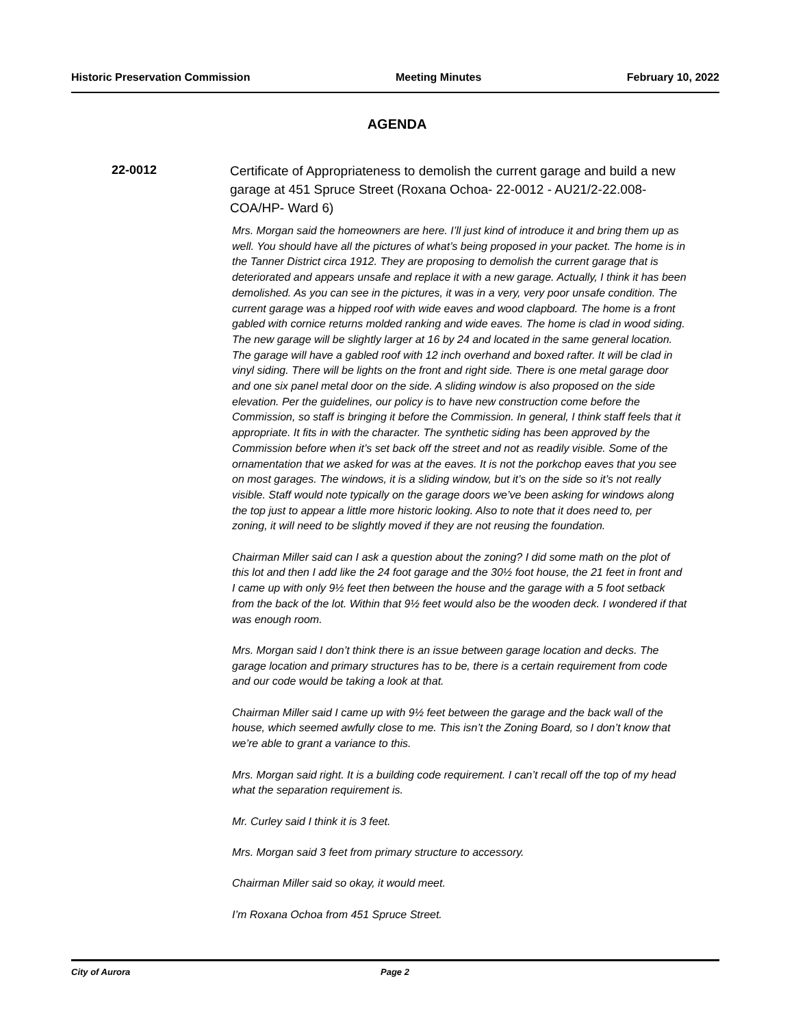Historic Preservation Commission Meeting Minutes February 10, 2022
AGENDA
22-0012
Certificate of Appropriateness to demolish the current garage and build a new garage at 451 Spruce Street (Roxana Ochoa- 22-0012 - AU21/2-22.008-COA/HP- Ward 6)
Mrs. Morgan said the homeowners are here. I’ll just kind of introduce it and bring them up as well. You should have all the pictures of what’s being proposed in your packet. The home is in the Tanner District circa 1912. They are proposing to demolish the current garage that is deteriorated and appears unsafe and replace it with a new garage. Actually, I think it has been demolished. As you can see in the pictures, it was in a very, very poor unsafe condition. The current garage was a hipped roof with wide eaves and wood clapboard. The home is a front gabled with cornice returns molded ranking and wide eaves. The home is clad in wood siding. The new garage will be slightly larger at 16 by 24 and located in the same general location. The garage will have a gabled roof with 12 inch overhand and boxed rafter. It will be clad in vinyl siding. There will be lights on the front and right side. There is one metal garage door and one six panel metal door on the side. A sliding window is also proposed on the side elevation. Per the guidelines, our policy is to have new construction come before the Commission, so staff is bringing it before the Commission. In general, I think staff feels that it appropriate. It fits in with the character. The synthetic siding has been approved by the Commission before when it’s set back off the street and not as readily visible. Some of the ornamentation that we asked for was at the eaves. It is not the porkchop eaves that you see on most garages. The windows, it is a sliding window, but it’s on the side so it’s not really visible. Staff would note typically on the garage doors we’ve been asking for windows along the top just to appear a little more historic looking. Also to note that it does need to, per zoning, it will need to be slightly moved if they are not reusing the foundation.
Chairman Miller said can I ask a question about the zoning? I did some math on the plot of this lot and then I add like the 24 foot garage and the 30½ foot house, the 21 feet in front and I came up with only 9½ feet then between the house and the garage with a 5 foot setback from the back of the lot. Within that 9½ feet would also be the wooden deck. I wondered if that was enough room.
Mrs. Morgan said I don’t think there is an issue between garage location and decks. The garage location and primary structures has to be, there is a certain requirement from code and our code would be taking a look at that.
Chairman Miller said I came up with 9½ feet between the garage and the back wall of the house, which seemed awfully close to me. This isn’t the Zoning Board, so I don’t know that we’re able to grant a variance to this.
Mrs. Morgan said right. It is a building code requirement. I can’t recall off the top of my head what the separation requirement is.
Mr. Curley said I think it is 3 feet.
Mrs. Morgan said 3 feet from primary structure to accessory.
Chairman Miller said so okay, it would meet.
I’m Roxana Ochoa from 451 Spruce Street.
City of Aurora Page 2